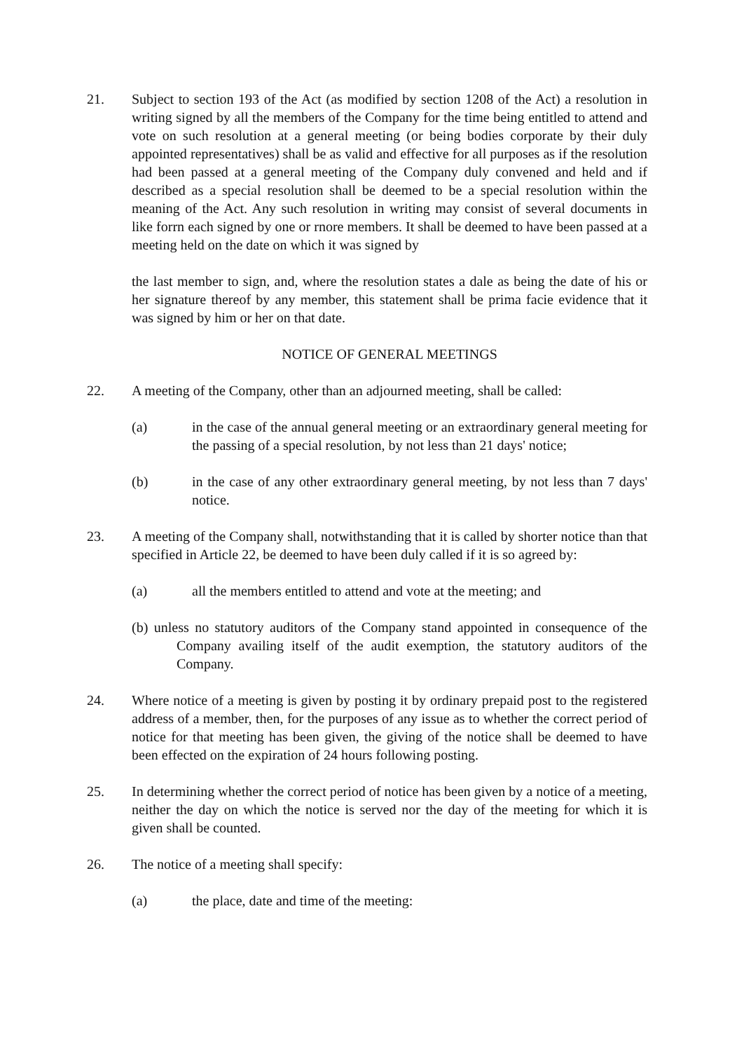21. Subject to section 193 of the Act (as modified by section 1208 of the Act) a resolution in writing signed by all the members of the Company for the time being entitled to attend and vote on such resolution at a general meeting (or being bodies corporate by their duly appointed representatives) shall be as valid and effective for all purposes as if the resolution had been passed at a general meeting of the Company duly convened and held and if described as a special resolution shall be deemed to be a special resolution within the meaning of the Act. Any such resolution in writing may consist of several documents in like forrn each signed by one or rnore members. It shall be deemed to have been passed at a meeting held on the date on which it was signed by
the last member to sign, and, where the resolution states a dale as being the date of his or her signature thereof by any member, this statement shall be prima facie evidence that it was signed by him or her on that date.
NOTICE OF GENERAL MEETINGS
22. A meeting of the Company, other than an adjourned meeting, shall be called:
(a) in the case of the annual general meeting or an extraordinary general meeting for the passing of a special resolution, by not less than 21 days' notice;
(b) in the case of any other extraordinary general meeting, by not less than 7 days' notice.
23. A meeting of the Company shall, notwithstanding that it is called by shorter notice than that specified in Article 22, be deemed to have been duly called if it is so agreed by:
(a) all the members entitled to attend and vote at the meeting; and
(b) unless no statutory auditors of the Company stand appointed in consequence of the Company availing itself of the audit exemption, the statutory auditors of the Company.
24. Where notice of a meeting is given by posting it by ordinary prepaid post to the registered address of a member, then, for the purposes of any issue as to whether the correct period of notice for that meeting has been given, the giving of the notice shall be deemed to have been effected on the expiration of 24 hours following posting.
25. In determining whether the correct period of notice has been given by a notice of a meeting, neither the day on which the notice is served nor the day of the meeting for which it is given shall be counted.
26. The notice of a meeting shall specify:
(a) the place, date and time of the meeting: